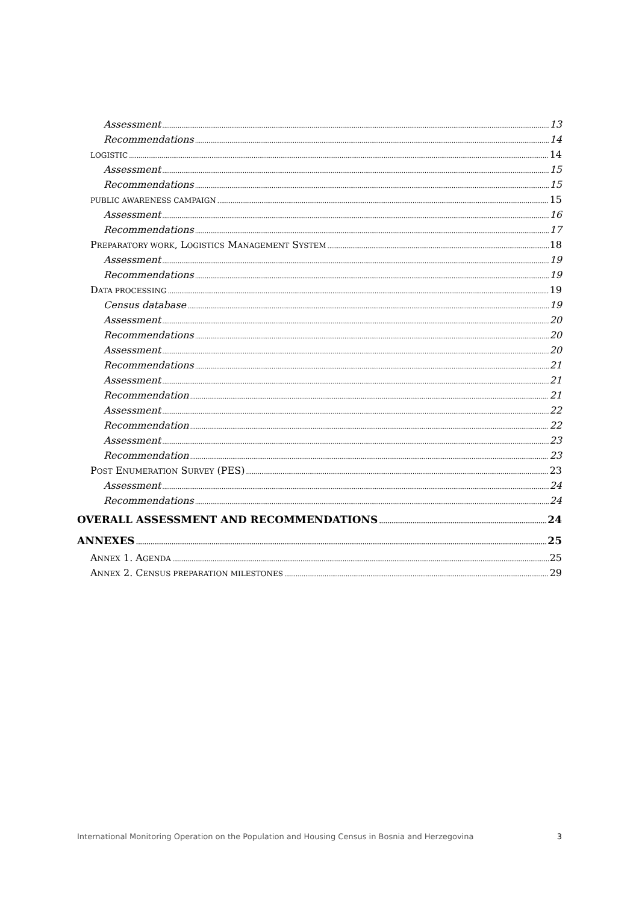Assessment 13
Recommendations 14
LOGISTIC 14
Assessment 15
Recommendations 15
PUBLIC AWARENESS CAMPAIGN 15
Assessment 16
Recommendations 17
PREPARATORY WORK, LOGISTICS MANAGEMENT SYSTEM 18
Assessment 19
Recommendations 19
DATA PROCESSING 19
Census database 19
Assessment 20
Recommendations 20
Assessment 20
Recommendations 21
Assessment 21
Recommendation 21
Assessment 22
Recommendation 22
Assessment 23
Recommendation 23
POST ENUMERATION SURVEY (PES) 23
Assessment 24
Recommendations 24
OVERALL ASSESSMENT AND RECOMMENDATIONS 24
ANNEXES 25
ANNEX 1. AGENDA 25
ANNEX 2. CENSUS PREPARATION MILESTONES 29
International Monitoring Operation on the Population and Housing Census in Bosnia and Herzegovina 3